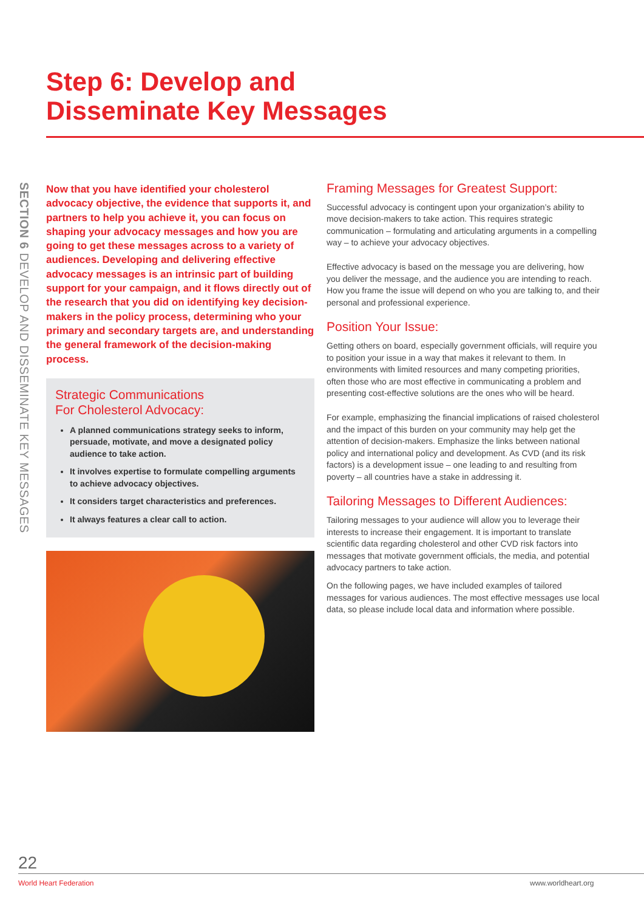Step 6: Develop and
Disseminate Key Messages
SECTION 6 DEVELOP AND DISSEMINATE KEY MESSAGES
Now that you have identified your cholesterol advocacy objective, the evidence that supports it, and partners to help you achieve it, you can focus on shaping your advocacy messages and how you are going to get these messages across to a variety of audiences. Developing and delivering effective advocacy messages is an intrinsic part of building support for your campaign, and it flows directly out of the research that you did on identifying key decision-makers in the policy process, determining who your primary and secondary targets are, and understanding the general framework of the decision-making process.
Strategic Communications
For Cholesterol Advocacy:
A planned communications strategy seeks to inform, persuade, motivate, and move a designated policy audience to take action.
It involves expertise to formulate compelling arguments to achieve advocacy objectives.
It considers target characteristics and preferences.
It always features a clear call to action.
Framing Messages for Greatest Support:
Successful advocacy is contingent upon your organization’s ability to move decision-makers to take action. This requires strategic communication – formulating and articulating arguments in a compelling way – to achieve your advocacy objectives.
Effective advocacy is based on the message you are delivering, how you deliver the message, and the audience you are intending to reach. How you frame the issue will depend on who you are talking to, and their personal and professional experience.
Position Your Issue:
Getting others on board, especially government officials, will require you to position your issue in a way that makes it relevant to them. In environments with limited resources and many competing priorities, often those who are most effective in communicating a problem and presenting cost-effective solutions are the ones who will be heard.
For example, emphasizing the financial implications of raised cholesterol and the impact of this burden on your community may help get the attention of decision-makers. Emphasize the links between national policy and international policy and development. As CVD (and its risk factors) is a development issue – one leading to and resulting from poverty – all countries have a stake in addressing it.
Tailoring Messages to Different Audiences:
Tailoring messages to your audience will allow you to leverage their interests to increase their engagement. It is important to translate scientific data regarding cholesterol and other CVD risk factors into messages that motivate government officials, the media, and potential advocacy partners to take action.
On the following pages, we have included examples of tailored messages for various audiences. The most effective messages use local data, so please include local data and information where possible.
22
World Heart Federation www.worldheart.org